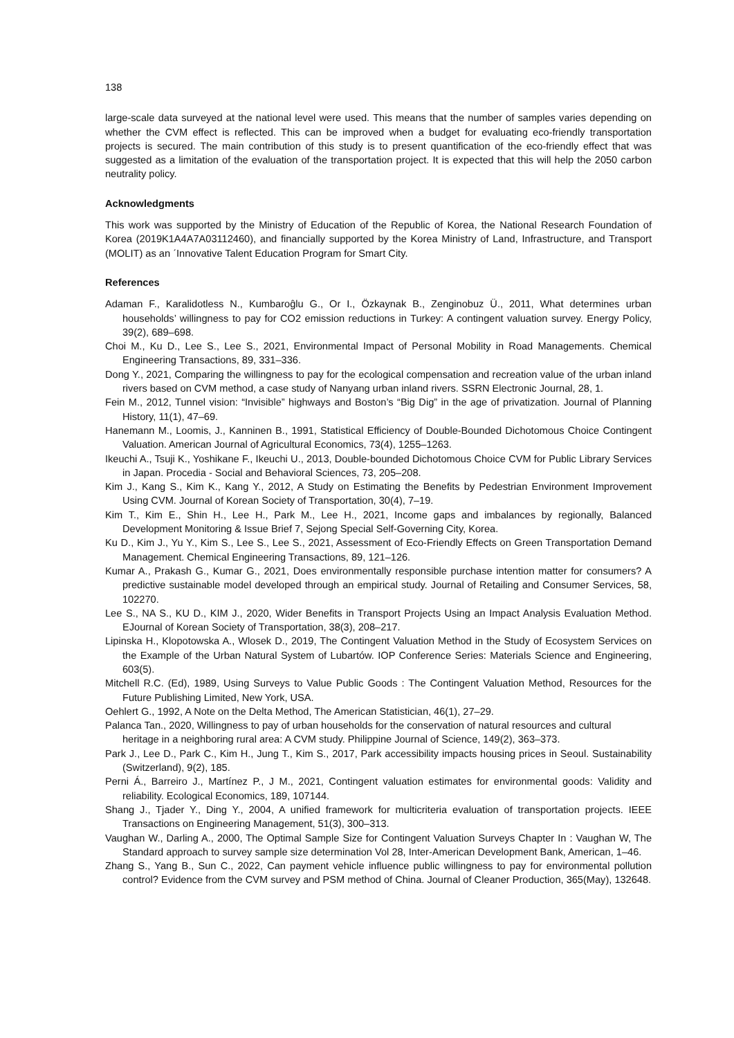138
large-scale data surveyed at the national level were used. This means that the number of samples varies depending on whether the CVM effect is reflected. This can be improved when a budget for evaluating eco-friendly transportation projects is secured. The main contribution of this study is to present quantification of the eco-friendly effect that was suggested as a limitation of the evaluation of the transportation project. It is expected that this will help the 2050 carbon neutrality policy.
Acknowledgments
This work was supported by the Ministry of Education of the Republic of Korea, the National Research Foundation of Korea (2019K1A4A7A03112460), and financially supported by the Korea Ministry of Land, Infrastructure, and Transport (MOLIT) as an ˊInnovative Talent Education Program for Smart City.
References
Adaman F., Karalidotless N., Kumbaroĝlu G., Or I., Özkaynak B., Zenginobuz Ü., 2011, What determines urban households’ willingness to pay for CO2 emission reductions in Turkey: A contingent valuation survey. Energy Policy, 39(2), 689–698.
Choi M., Ku D., Lee S., Lee S., 2021, Environmental Impact of Personal Mobility in Road Managements. Chemical Engineering Transactions, 89, 331–336.
Dong Y., 2021, Comparing the willingness to pay for the ecological compensation and recreation value of the urban inland rivers based on CVM method, a case study of Nanyang urban inland rivers. SSRN Electronic Journal, 28, 1.
Fein M., 2012, Tunnel vision: “Invisible” highways and Boston’s “Big Dig” in the age of privatization. Journal of Planning History, 11(1), 47–69.
Hanemann M., Loomis, J., Kanninen B., 1991, Statistical Efficiency of Double-Bounded Dichotomous Choice Contingent Valuation. American Journal of Agricultural Economics, 73(4), 1255–1263.
Ikeuchi A., Tsuji K., Yoshikane F., Ikeuchi U., 2013, Double-bounded Dichotomous Choice CVM for Public Library Services in Japan. Procedia - Social and Behavioral Sciences, 73, 205–208.
Kim J., Kang S., Kim K., Kang Y., 2012, A Study on Estimating the Benefits by Pedestrian Environment Improvement Using CVM. Journal of Korean Society of Transportation, 30(4), 7–19.
Kim T., Kim E., Shin H., Lee H., Park M., Lee H., 2021, Income gaps and imbalances by regionally, Balanced Development Monitoring & Issue Brief 7, Sejong Special Self-Governing City, Korea.
Ku D., Kim J., Yu Y., Kim S., Lee S., Lee S., 2021, Assessment of Eco-Friendly Effects on Green Transportation Demand Management. Chemical Engineering Transactions, 89, 121–126.
Kumar A., Prakash G., Kumar G., 2021, Does environmentally responsible purchase intention matter for consumers? A predictive sustainable model developed through an empirical study. Journal of Retailing and Consumer Services, 58, 102270.
Lee S., NA S., KU D., KIM J., 2020, Wider Benefits in Transport Projects Using an Impact Analysis Evaluation Method. EJournal of Korean Society of Transportation, 38(3), 208–217.
Lipinska H., Klopotowska A., Wlosek D., 2019, The Contingent Valuation Method in the Study of Ecosystem Services on the Example of the Urban Natural System of Lubartów. IOP Conference Series: Materials Science and Engineering, 603(5).
Mitchell R.C. (Ed), 1989, Using Surveys to Value Public Goods : The Contingent Valuation Method, Resources for the Future Publishing Limited, New York, USA.
Oehlert G., 1992, A Note on the Delta Method, The American Statistician, 46(1), 27–29.
Palanca Tan., 2020, Willingness to pay of urban households for the conservation of natural resources and cultural heritage in a neighboring rural area: A CVM study. Philippine Journal of Science, 149(2), 363–373.
Park J., Lee D., Park C., Kim H., Jung T., Kim S., 2017, Park accessibility impacts housing prices in Seoul. Sustainability (Switzerland), 9(2), 185.
Perni Á., Barreiro J., Martínez P., J M., 2021, Contingent valuation estimates for environmental goods: Validity and reliability. Ecological Economics, 189, 107144.
Shang J., Tjader Y., Ding Y., 2004, A unified framework for multicriteria evaluation of transportation projects. IEEE Transactions on Engineering Management, 51(3), 300–313.
Vaughan W., Darling A., 2000, The Optimal Sample Size for Contingent Valuation Surveys Chapter In : Vaughan W, The Standard approach to survey sample size determination Vol 28, Inter-American Development Bank, American, 1–46.
Zhang S., Yang B., Sun C., 2022, Can payment vehicle influence public willingness to pay for environmental pollution control? Evidence from the CVM survey and PSM method of China. Journal of Cleaner Production, 365(May), 132648.